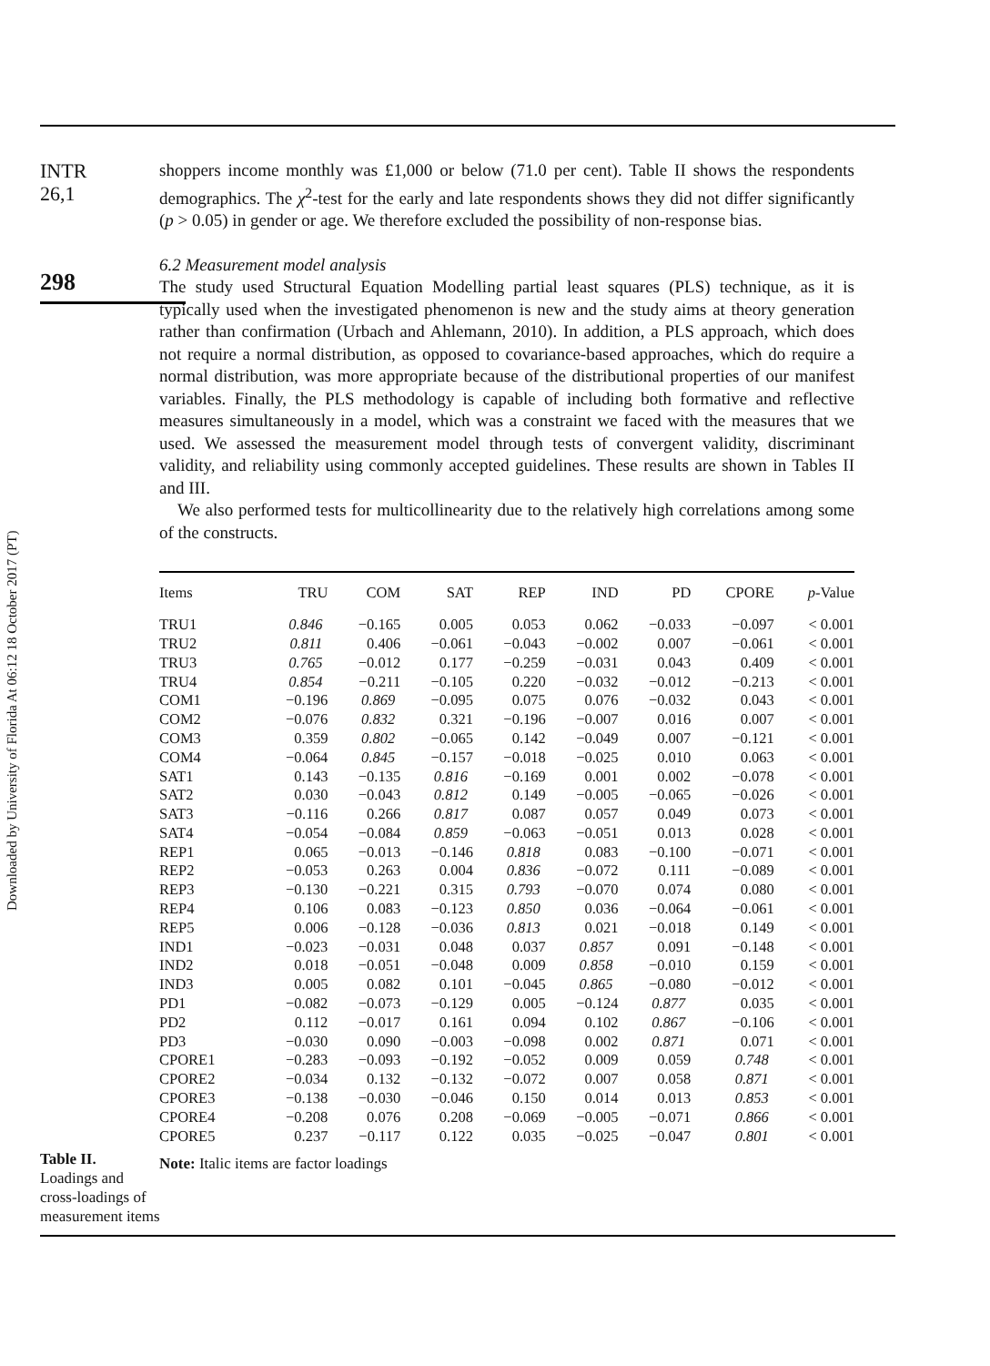Downloaded by University of Florida At 06:12 18 October 2017 (PT)
INTR
26,1
298
shoppers income monthly was £1,000 or below (71.0 per cent). Table II shows the respondents demographics. The χ<sup>2</sup>-test for the early and late respondents shows they did not differ significantly (p > 0.05) in gender or age. We therefore excluded the possibility of non-response bias.
6.2 Measurement model analysis
The study used Structural Equation Modelling partial least squares (PLS) technique, as it is typically used when the investigated phenomenon is new and the study aims at theory generation rather than confirmation (Urbach and Ahlemann, 2010). In addition, a PLS approach, which does not require a normal distribution, as opposed to covariance-based approaches, which do require a normal distribution, was more appropriate because of the distributional properties of our manifest variables. Finally, the PLS methodology is capable of including both formative and reflective measures simultaneously in a model, which was a constraint we faced with the measures that we used. We assessed the measurement model through tests of convergent validity, discriminant validity, and reliability using commonly accepted guidelines. These results are shown in Tables II and III.
We also performed tests for multicollinearity due to the relatively high correlations among some of the constructs.
| Items | TRU | COM | SAT | REP | IND | PD | CPORE | p -Value |
| --- | --- | --- | --- | --- | --- | --- | --- | --- |
| TRU1 | 0.846 | −0.165 | 0.005 | 0.053 | 0.062 | −0.033 | −0.097 | < 0.001 |
| TRU2 | 0.811 | 0.406 | −0.061 | −0.043 | −0.002 | 0.007 | −0.061 | < 0.001 |
| TRU3 | 0.765 | −0.012 | 0.177 | −0.259 | −0.031 | 0.043 | 0.409 | < 0.001 |
| TRU4 | 0.854 | −0.211 | −0.105 | 0.220 | −0.032 | −0.012 | −0.213 | < 0.001 |
| COM1 | −0.196 | 0.869 | −0.095 | 0.075 | 0.076 | −0.032 | 0.043 | < 0.001 |
| COM2 | −0.076 | 0.832 | 0.321 | −0.196 | −0.007 | 0.016 | 0.007 | < 0.001 |
| COM3 | 0.359 | 0.802 | −0.065 | 0.142 | −0.049 | 0.007 | −0.121 | < 0.001 |
| COM4 | −0.064 | 0.845 | −0.157 | −0.018 | −0.025 | 0.010 | 0.063 | < 0.001 |
| SAT1 | 0.143 | −0.135 | 0.816 | −0.169 | 0.001 | 0.002 | −0.078 | < 0.001 |
| SAT2 | 0.030 | −0.043 | 0.812 | 0.149 | −0.005 | −0.065 | −0.026 | < 0.001 |
| SAT3 | −0.116 | 0.266 | 0.817 | 0.087 | 0.057 | 0.049 | 0.073 | < 0.001 |
| SAT4 | −0.054 | −0.084 | 0.859 | −0.063 | −0.051 | 0.013 | 0.028 | < 0.001 |
| REP1 | 0.065 | −0.013 | −0.146 | 0.818 | 0.083 | −0.100 | −0.071 | < 0.001 |
| REP2 | −0.053 | 0.263 | 0.004 | 0.836 | −0.072 | 0.111 | −0.089 | < 0.001 |
| REP3 | −0.130 | −0.221 | 0.315 | 0.793 | −0.070 | 0.074 | 0.080 | < 0.001 |
| REP4 | 0.106 | 0.083 | −0.123 | 0.850 | 0.036 | −0.064 | −0.061 | < 0.001 |
| REP5 | 0.006 | −0.128 | −0.036 | 0.813 | 0.021 | −0.018 | 0.149 | < 0.001 |
| IND1 | −0.023 | −0.031 | 0.048 | 0.037 | 0.857 | 0.091 | −0.148 | < 0.001 |
| IND2 | 0.018 | −0.051 | −0.048 | 0.009 | 0.858 | −0.010 | 0.159 | < 0.001 |
| IND3 | 0.005 | 0.082 | 0.101 | −0.045 | 0.865 | −0.080 | −0.012 | < 0.001 |
| PD1 | −0.082 | −0.073 | −0.129 | 0.005 | −0.124 | 0.877 | 0.035 | < 0.001 |
| PD2 | 0.112 | −0.017 | 0.161 | 0.094 | 0.102 | 0.867 | −0.106 | < 0.001 |
| PD3 | −0.030 | 0.090 | −0.003 | −0.098 | 0.002 | 0.871 | 0.071 | < 0.001 |
| CPORE1 | −0.283 | −0.093 | −0.192 | −0.052 | 0.009 | 0.059 | 0.748 | < 0.001 |
| CPORE2 | −0.034 | 0.132 | −0.132 | −0.072 | 0.007 | 0.058 | 0.871 | < 0.001 |
| CPORE3 | −0.138 | −0.030 | −0.046 | 0.150 | 0.014 | 0.013 | 0.853 | < 0.001 |
| CPORE4 | −0.208 | 0.076 | 0.208 | −0.069 | −0.005 | −0.071 | 0.866 | < 0.001 |
| CPORE5 | 0.237 | −0.117 | 0.122 | 0.035 | −0.025 | −0.047 | 0.801 | < 0.001 |
Note: Italic items are factor loadings
Table II.
Loadings and
cross-loadings of
measurement items